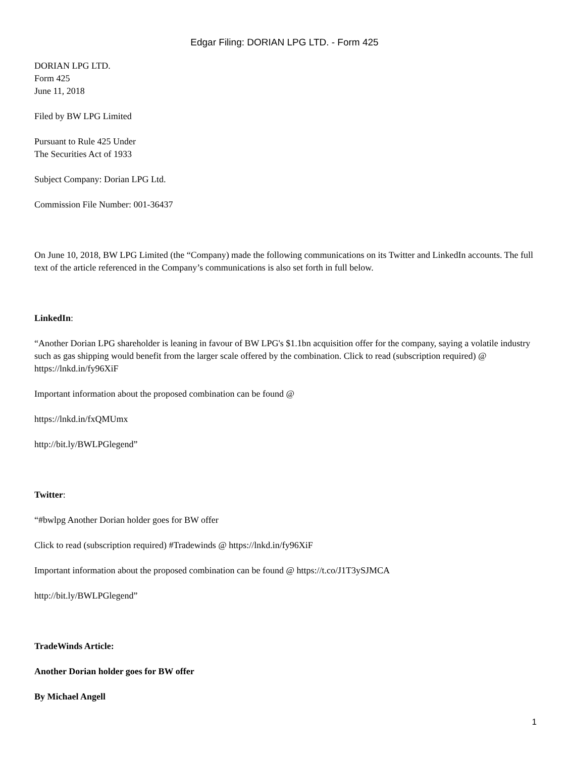Edgar Filing: DORIAN LPG LTD. - Form 425
DORIAN LPG LTD.
Form 425
June 11, 2018
Filed by BW LPG Limited
Pursuant to Rule 425 Under
The Securities Act of 1933
Subject Company: Dorian LPG Ltd.
Commission File Number: 001-36437
On June 10, 2018, BW LPG Limited (the “Company) made the following communications on its Twitter and LinkedIn accounts. The full text of the article referenced in the Company’s communications is also set forth in full below.
LinkedIn:
“Another Dorian LPG shareholder is leaning in favour of BW LPG's $1.1bn acquisition offer for the company, saying a volatile industry such as gas shipping would benefit from the larger scale offered by the combination. Click to read (subscription required) @ https://lnkd.in/fy96XiF
Important information about the proposed combination can be found @
https://lnkd.in/fxQMUmx
http://bit.ly/BWLPGlegend”
Twitter:
“#bwlpg Another Dorian holder goes for BW offer
Click to read (subscription required) #Tradewinds @ https://lnkd.in/fy96XiF
Important information about the proposed combination can be found @ https://t.co/J1T3ySJMCA
http://bit.ly/BWLPGlegend”
TradeWinds Article:
Another Dorian holder goes for BW offer
By Michael Angell
1